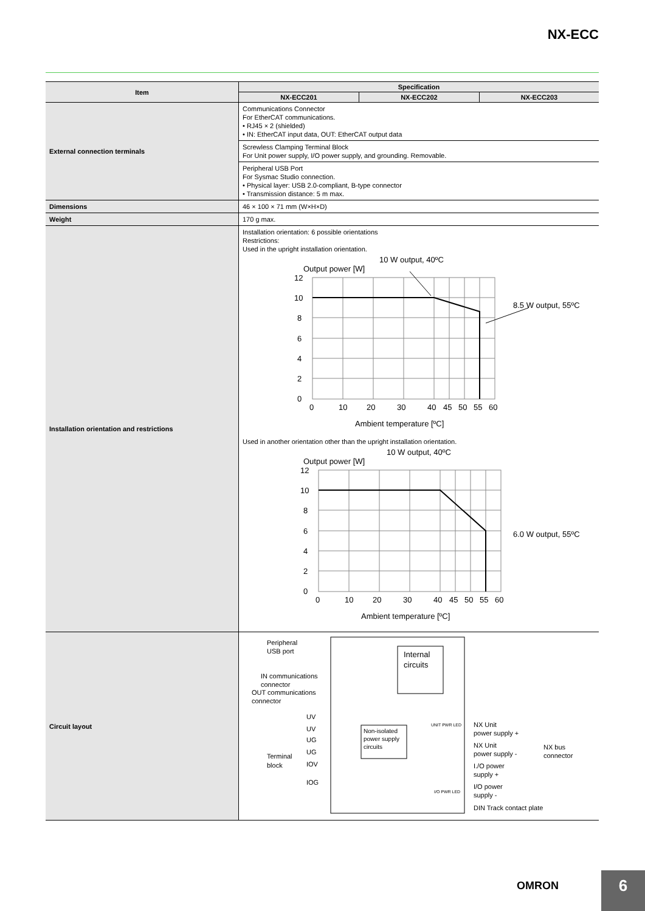NX-ECC
| Item | Specification | | |
| --- | --- | --- | --- |
| | NX-ECC201 | NX-ECC202 | NX-ECC203 |
| External connection terminals | Communications Connector For EtherCAT communications. • RJ45 × 2 (shielded) • IN: EtherCAT input data, OUT: EtherCAT output data | | |
| | Screwless Clamping Terminal Block For Unit power supply, I/O power supply, and grounding. Removable. | | |
| | Peripheral USB Port For Sysmac Studio connection. • Physical layer: USB 2.0-compliant, B-type connector • Transmission distance: 5 m max. | | |
| Dimensions | 46 × 100 × 71 mm (W×H×D) | | |
| Weight | 170 g max. | | |
| Installation orientation and restrictions | Installation orientation: 6 possible orientations Restrictions: Used in the upright installation orientation. Output power [W] 10 W output, 40ºC 8.5 W output, 55ºC 12 10 8 6 4 2 0 0 10 20 30 40 45 50 55 60 Ambient temperature [ºC] Used in another orientation other than the upright installation orientation. Output power [W] 10 W output, 40ºC 6.0 W output, 55ºC 12 10 8 6 4 2 0 0 10 20 30 40 45 50 55 60 Ambient temperature [ºC] | | |
| Circuit layout | Peripheral USB port Internal circuits IN communications connector OUT communications connector UV UV UG UG IOV IOG Terminal block Non-isolated power supply circuits UNIT PWR LED I/O PWR LED NX Unit power supply + NX Unit power supply - I./O power supply + I/O power supply - DIN Track contact plate NX bus connector | | |
OMRON 6